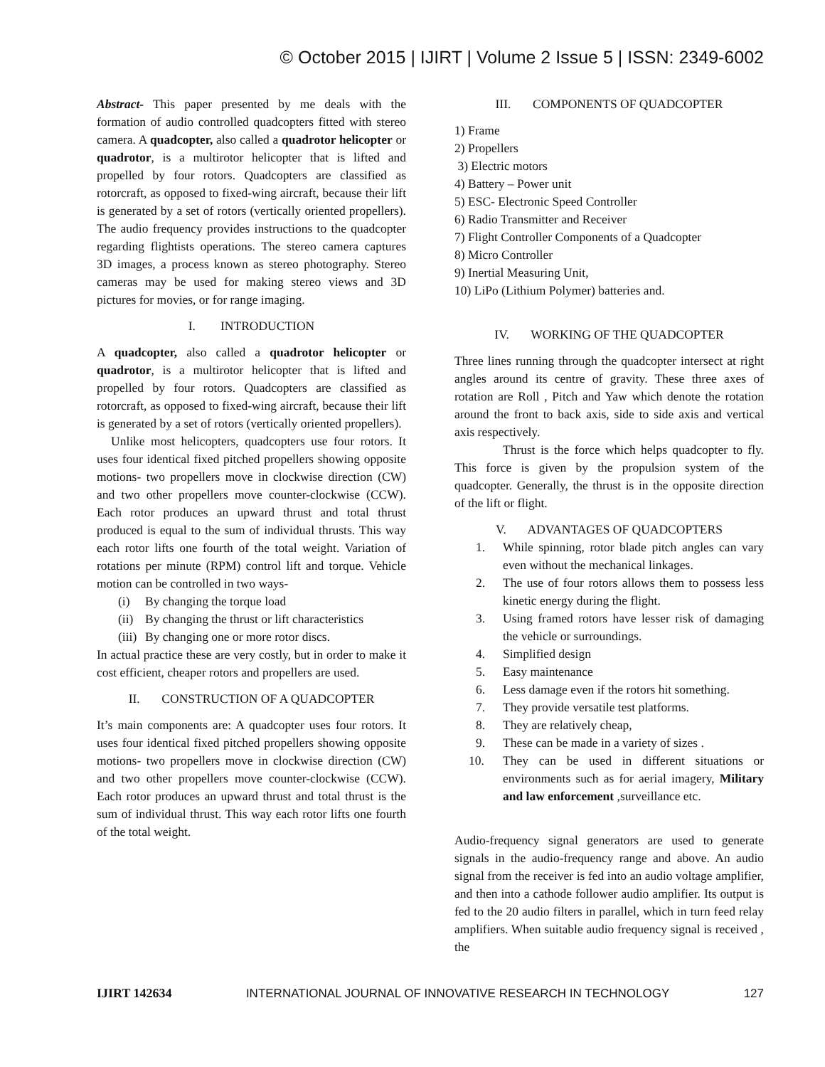© October 2015 | IJIRT | Volume 2 Issue 5 | ISSN: 2349-6002
Abstract- This paper presented by me deals with the formation of audio controlled quadcopters fitted with stereo camera. A quadcopter, also called a quadrotor helicopter or quadrotor, is a multirotor helicopter that is lifted and propelled by four rotors. Quadcopters are classified as rotorcraft, as opposed to fixed-wing aircraft, because their lift is generated by a set of rotors (vertically oriented propellers). The audio frequency provides instructions to the quadcopter regarding flightists operations. The stereo camera captures 3D images, a process known as stereo photography. Stereo cameras may be used for making stereo views and 3D pictures for movies, or for range imaging.
I. INTRODUCTION
A quadcopter, also called a quadrotor helicopter or quadrotor, is a multirotor helicopter that is lifted and propelled by four rotors. Quadcopters are classified as rotorcraft, as opposed to fixed-wing aircraft, because their lift is generated by a set of rotors (vertically oriented propellers).
Unlike most helicopters, quadcopters use four rotors. It uses four identical fixed pitched propellers showing opposite motions- two propellers move in clockwise direction (CW) and two other propellers move counter-clockwise (CCW). Each rotor produces an upward thrust and total thrust produced is equal to the sum of individual thrusts. This way each rotor lifts one fourth of the total weight. Variation of rotations per minute (RPM) control lift and torque. Vehicle motion can be controlled in two ways-
(i) By changing the torque load
(ii) By changing the thrust or lift characteristics
(iii) By changing one or more rotor discs.
In actual practice these are very costly, but in order to make it cost efficient, cheaper rotors and propellers are used.
II. CONSTRUCTION OF A QUADCOPTER
It’s main components are: A quadcopter uses four rotors. It uses four identical fixed pitched propellers showing opposite motions- two propellers move in clockwise direction (CW) and two other propellers move counter-clockwise (CCW). Each rotor produces an upward thrust and total thrust is the sum of individual thrust. This way each rotor lifts one fourth of the total weight.
III. COMPONENTS OF QUADCOPTER
1) Frame
2) Propellers
3) Electric motors
4) Battery – Power unit
5) ESC- Electronic Speed Controller
6) Radio Transmitter and Receiver
7) Flight Controller Components of a Quadcopter
8) Micro Controller
9) Inertial Measuring Unit,
10) LiPo (Lithium Polymer) batteries and.
IV. WORKING OF THE QUADCOPTER
Three lines running through the quadcopter intersect at right angles around its centre of gravity. These three axes of rotation are Roll , Pitch and Yaw which denote the rotation around the front to back axis, side to side axis and vertical axis respectively.
Thrust is the force which helps quadcopter to fly. This force is given by the propulsion system of the quadcopter. Generally, the thrust is in the opposite direction of the lift or flight.
V. ADVANTAGES OF QUADCOPTERS
1. While spinning, rotor blade pitch angles can vary even without the mechanical linkages.
2. The use of four rotors allows them to possess less kinetic energy during the flight.
3. Using framed rotors have lesser risk of damaging the vehicle or surroundings.
4. Simplified design
5. Easy maintenance
6. Less damage even if the rotors hit something.
7. They provide versatile test platforms.
8. They are relatively cheap,
9. These can be made in a variety of sizes .
10. They can be used in different situations or environments such as for aerial imagery, Military and law enforcement ,surveillance etc.
Audio-frequency signal generators are used to generate signals in the audio-frequency range and above. An audio signal from the receiver is fed into an audio voltage amplifier, and then into a cathode follower audio amplifier. Its output is fed to the 20 audio filters in parallel, which in turn feed relay amplifiers. When suitable audio frequency signal is received , the
IJIRT 142634 INTERNATIONAL JOURNAL OF INNOVATIVE RESEARCH IN TECHNOLOGY 127